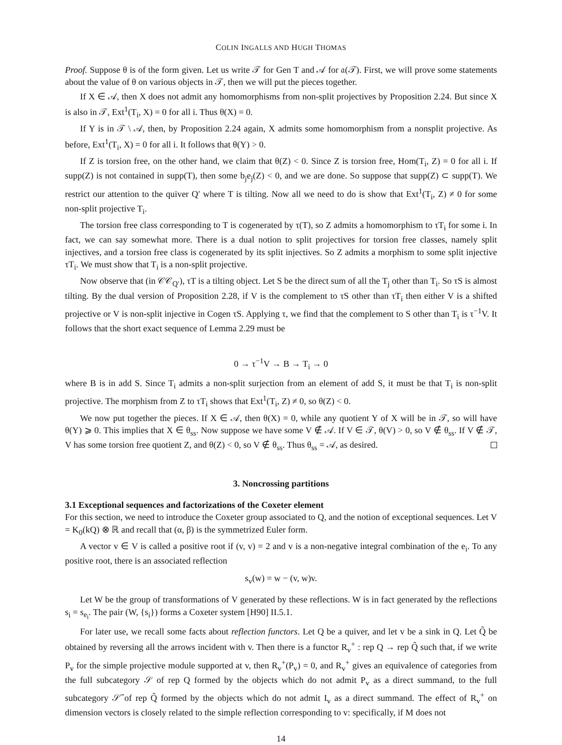COLIN INGALLS AND HUGH THOMAS
Proof. Suppose θ is of the form given. Let us write 𝒯 for Gen T and 𝒜 for 𝔞(𝒯). First, we will prove some statements about the value of θ on various objects in 𝒯, then we will put the pieces together.
If X ∈ 𝒜, then X does not admit any homomorphisms from non-split projectives by Proposition 2.24. But since X is also in 𝒯, Ext<sup>1</sup>(T<sub>i</sub>, X) = 0 for all i. Thus θ(X) = 0.
If Y is in 𝒯 \ 𝒜, then, by Proposition 2.24 again, X admits some homomorphism from a nonsplit projective. As before, Ext<sup>1</sup>(T<sub>i</sub>, X) = 0 for all i. It follows that θ(Y) > 0.
If Z is torsion free, on the other hand, we claim that θ(Z) < 0. Since Z is torsion free, Hom(T<sub>i</sub>, Z) = 0 for all i. If supp(Z) is not contained in supp(T), then some b<sub>j</sub>e<sub>j</sub>(Z) < 0, and we are done. So suppose that supp(Z) ⊂ supp(T). We restrict our attention to the quiver Q′ where T is tilting. Now all we need to do is show that Ext<sup>1</sup>(T<sub>i</sub>, Z) ≠ 0 for some non-split projective T<sub>i</sub>.
The torsion free class corresponding to T is cogenerated by τ(T), so Z admits a homomorphism to τT<sub>i</sub> for some i. In fact, we can say somewhat more. There is a dual notion to split projectives for torsion free classes, namely split injectives, and a torsion free class is cogenerated by its split injectives. So Z admits a morphism to some split injective τT<sub>i</sub>. We must show that T<sub>i</sub> is a non-split projective.
Now observe that (in 𝒞𝒞<sub>Q′</sub>), τT is a tilting object. Let S be the direct sum of all the T<sub>j</sub> other than T<sub>i</sub>. So τS is almost tilting. By the dual version of Proposition 2.28, if V is the complement to τS other than τT<sub>i</sub> then either V is a shifted projective or V is non-split injective in Cogen τS. Applying τ, we find that the complement to S other than T<sub>i</sub> is τ<sup>−1</sup>V. It follows that the short exact sequence of Lemma 2.29 must be
0 → τ<sup>−1</sup>V → B → T<sub>i</sub> → 0
where B is in add S. Since T<sub>i</sub> admits a non-split surjection from an element of add S, it must be that T<sub>i</sub> is non-split projective. The morphism from Z to τT<sub>i</sub> shows that Ext<sup>1</sup>(T<sub>i</sub>, Z) ≠ 0, so θ(Z) < 0.
We now put together the pieces. If X ∈ 𝒜, then θ(X) = 0, while any quotient Y of X will be in 𝒯, so will have θ(Y) ⩾ 0. This implies that X ∈ θ<sub>ss</sub>. Now suppose we have some V ∉ 𝒜. If V ∈ 𝒯, θ(V) > 0, so V ∉ θ<sub>ss</sub>. If V ∉ 𝒯, V has some torsion free quotient Z, and θ(Z) < 0, so V ∉ θ<sub>ss</sub>. Thus θ<sub>ss</sub> = 𝒜, as desired.
3. Noncrossing partitions
3.1 Exceptional sequences and factorizations of the Coxeter element
For this section, we need to introduce the Coxeter group associated to Q, and the notion of exceptional sequences. Let V = K<sub>0</sub>(kQ) ⊗ ℝ and recall that (α, β) is the symmetrized Euler form.
A vector v ∈ V is called a positive root if (v, v) = 2 and v is a non-negative integral combination of the e<sub>i</sub>. To any positive root, there is an associated reflection
s<sub>v</sub>(w) = w − (v, w)v.
Let W be the group of transformations of V generated by these reflections. W is in fact generated by the reflections s<sub>i</sub> = s<sub>e<sub>i</sub></sub>. The pair (W, {s<sub>i</sub>}) forms a Coxeter system [H90] II.5.1.
For later use, we recall some facts about reflection functors. Let Q be a quiver, and let v be a sink in Q. Let Q̃ be obtained by reversing all the arrows incident with v. Then there is a functor R<sub>v</sub><sup>+</sup> : rep Q → rep Q̃ such that, if we write P<sub>v</sub> for the simple projective module supported at v, then R<sub>v</sub><sup>+</sup>(P<sub>v</sub>) = 0, and R<sub>v</sub><sup>+</sup> gives an equivalence of categories from the full subcategory 𝒮 of rep Q formed by the objects which do not admit P<sub>v</sub> as a direct summand, to the full subcategory 𝒮̃ of rep Q̃ formed by the objects which do not admit I<sub>v</sub> as a direct summand. The effect of R<sub>v</sub><sup>+</sup> on dimension vectors is closely related to the simple reflection corresponding to v: specifically, if M does not
14